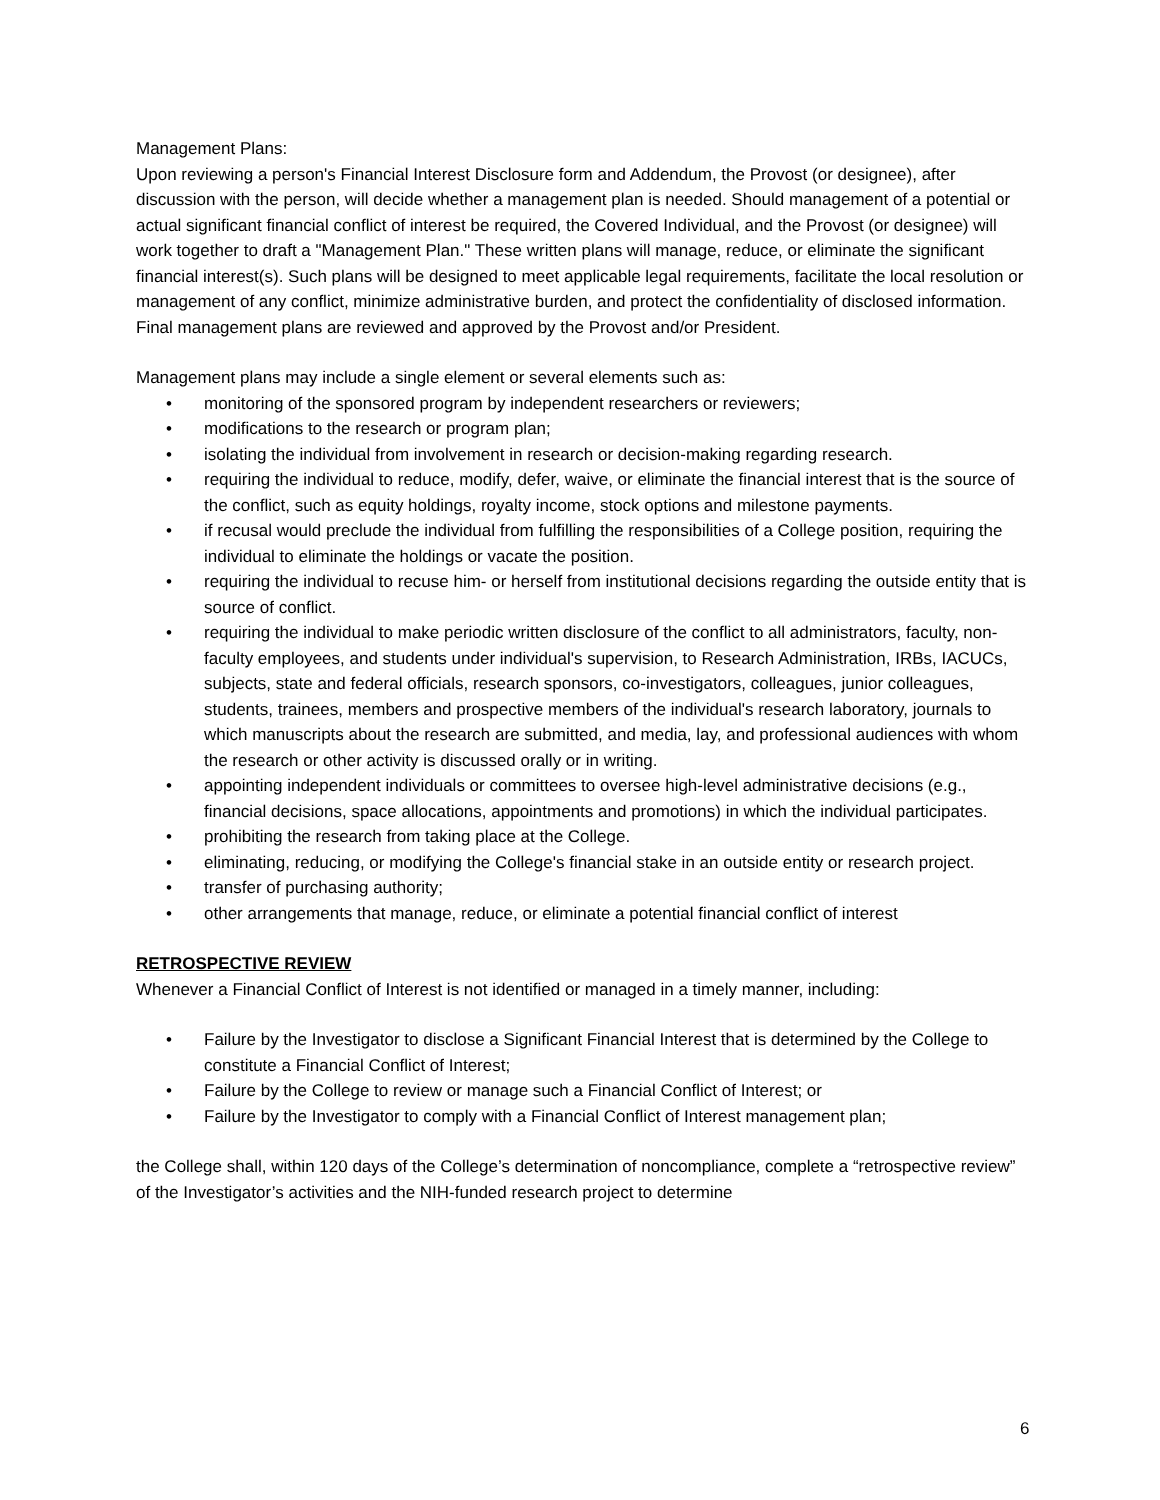Management Plans:
Upon reviewing a person's Financial Interest Disclosure form and Addendum, the Provost (or designee), after discussion with the person, will decide whether a management plan is needed. Should management of a potential or actual significant financial conflict of interest be required, the Covered Individual, and the Provost (or designee) will work together to draft a "Management Plan." These written plans will manage, reduce, or eliminate the significant financial interest(s). Such plans will be designed to meet applicable legal requirements, facilitate the local resolution or management of any conflict, minimize administrative burden, and protect the confidentiality of disclosed information. Final management plans are reviewed and approved by the Provost and/or President.
Management plans may include a single element or several elements such as:
• monitoring of the sponsored program by independent researchers or reviewers;
• modifications to the research or program plan;
• isolating the individual from involvement in research or decision-making regarding research.
• requiring the individual to reduce, modify, defer, waive, or eliminate the financial interest that is the source of the conflict, such as equity holdings, royalty income, stock options and milestone payments.
• if recusal would preclude the individual from fulfilling the responsibilities of a College position, requiring the individual to eliminate the holdings or vacate the position.
• requiring the individual to recuse him- or herself from institutional decisions regarding the outside entity that is source of conflict.
• requiring the individual to make periodic written disclosure of the conflict to all administrators, faculty, non-faculty employees, and students under individual's supervision, to Research Administration, IRBs, IACUCs, subjects, state and federal officials, research sponsors, co-investigators, colleagues, junior colleagues, students, trainees, members and prospective members of the individual's research laboratory, journals to which manuscripts about the research are submitted, and media, lay, and professional audiences with whom the research or other activity is discussed orally or in writing.
• appointing independent individuals or committees to oversee high-level administrative decisions (e.g., financial decisions, space allocations, appointments and promotions) in which the individual participates.
• prohibiting the research from taking place at the College.
• eliminating, reducing, or modifying the College's financial stake in an outside entity or research project.
• transfer of purchasing authority;
• other arrangements that manage, reduce, or eliminate a potential financial conflict of interest
RETROSPECTIVE REVIEW
Whenever a Financial Conflict of Interest is not identified or managed in a timely manner, including:
• Failure by the Investigator to disclose a Significant Financial Interest that is determined by the College to constitute a Financial Conflict of Interest;
• Failure by the College to review or manage such a Financial Conflict of Interest; or
• Failure by the Investigator to comply with a Financial Conflict of Interest management plan;
the College shall, within 120 days of the College’s determination of noncompliance, complete a “retrospective review” of the Investigator’s activities and the NIH-funded research project to determine
6